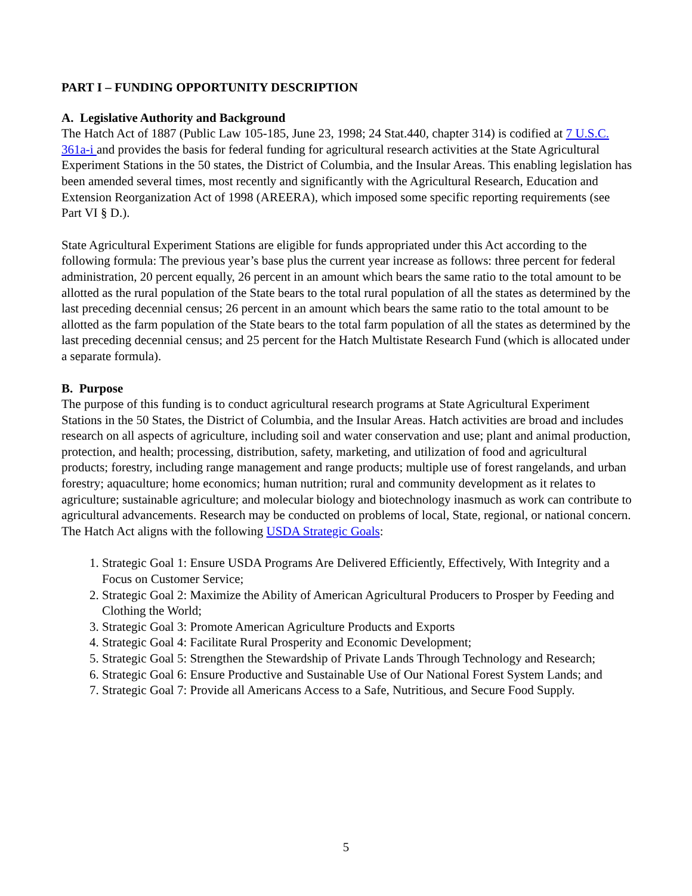PART I – FUNDING OPPORTUNITY DESCRIPTION
A. Legislative Authority and Background
The Hatch Act of 1887 (Public Law 105-185, June 23, 1998; 24 Stat.440, chapter 314) is codified at 7 U.S.C. 361a-i and provides the basis for federal funding for agricultural research activities at the State Agricultural Experiment Stations in the 50 states, the District of Columbia, and the Insular Areas. This enabling legislation has been amended several times, most recently and significantly with the Agricultural Research, Education and Extension Reorganization Act of 1998 (AREERA), which imposed some specific reporting requirements (see Part VI § D.).
State Agricultural Experiment Stations are eligible for funds appropriated under this Act according to the following formula: The previous year’s base plus the current year increase as follows: three percent for federal administration, 20 percent equally, 26 percent in an amount which bears the same ratio to the total amount to be allotted as the rural population of the State bears to the total rural population of all the states as determined by the last preceding decennial census; 26 percent in an amount which bears the same ratio to the total amount to be allotted as the farm population of the State bears to the total farm population of all the states as determined by the last preceding decennial census; and 25 percent for the Hatch Multistate Research Fund (which is allocated under a separate formula).
B. Purpose
The purpose of this funding is to conduct agricultural research programs at State Agricultural Experiment Stations in the 50 States, the District of Columbia, and the Insular Areas. Hatch activities are broad and includes research on all aspects of agriculture, including soil and water conservation and use; plant and animal production, protection, and health; processing, distribution, safety, marketing, and utilization of food and agricultural products; forestry, including range management and range products; multiple use of forest rangelands, and urban forestry; aquaculture; home economics; human nutrition; rural and community development as it relates to agriculture; sustainable agriculture; and molecular biology and biotechnology inasmuch as work can contribute to agricultural advancements. Research may be conducted on problems of local, State, regional, or national concern. The Hatch Act aligns with the following USDA Strategic Goals:
1. Strategic Goal 1: Ensure USDA Programs Are Delivered Efficiently, Effectively, With Integrity and a Focus on Customer Service;
2. Strategic Goal 2: Maximize the Ability of American Agricultural Producers to Prosper by Feeding and Clothing the World;
3. Strategic Goal 3: Promote American Agriculture Products and Exports
4. Strategic Goal 4: Facilitate Rural Prosperity and Economic Development;
5. Strategic Goal 5: Strengthen the Stewardship of Private Lands Through Technology and Research;
6. Strategic Goal 6: Ensure Productive and Sustainable Use of Our National Forest System Lands; and
7. Strategic Goal 7: Provide all Americans Access to a Safe, Nutritious, and Secure Food Supply.
5